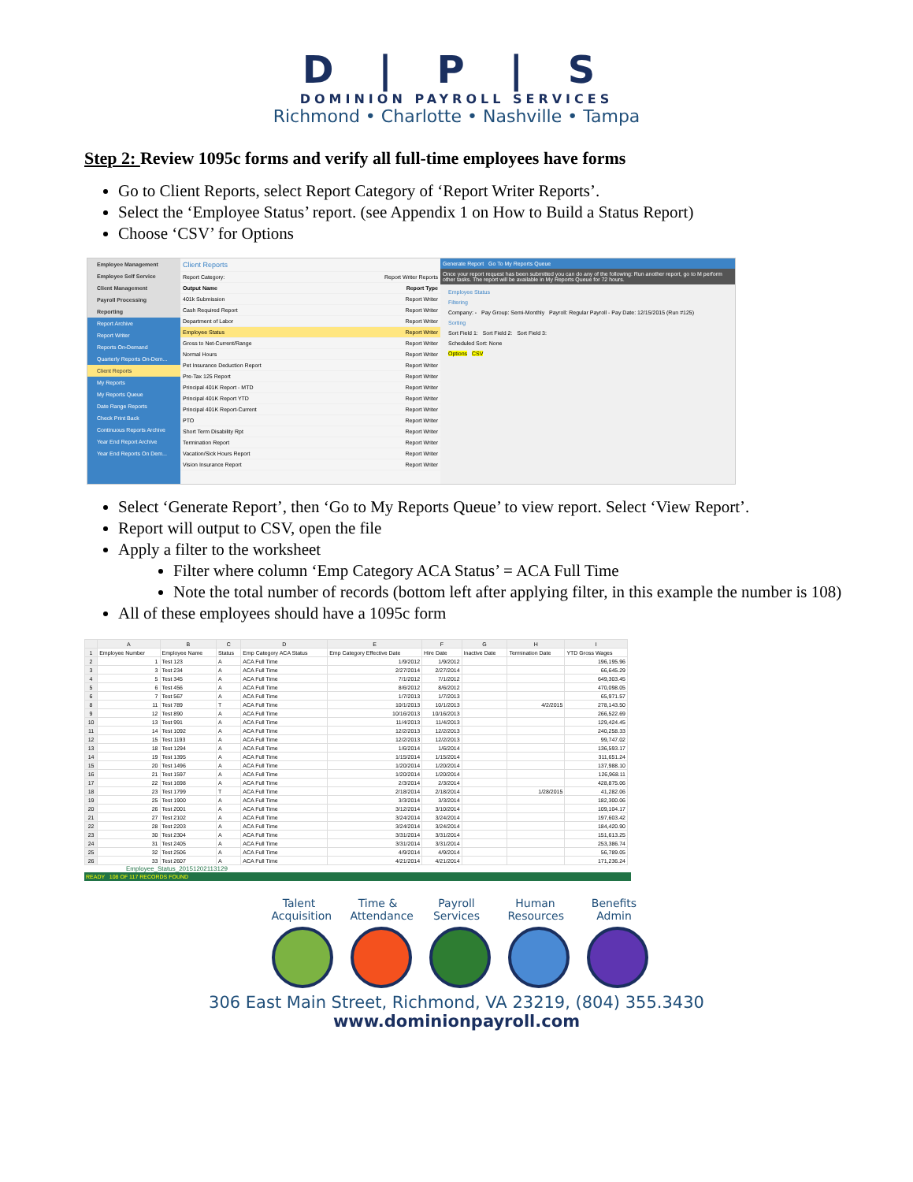D | P | S
DOMINION PAYROLL SERVICES
Richmond • Charlotte • Nashville • Tampa
Step 2: Review 1095c forms and verify all full-time employees have forms
Go to Client Reports, select Report Category of ‘Report Writer Reports’.
Select the ‘Employee Status’ report. (see Appendix 1 on How to Build a Status Report)
Choose ‘CSV’ for Options
Employee Management
Employee Self Service
Client Management
Payroll Processing
Reporting
Report Archive
Report Writer
Reports On-Demand
Quarterly Reports On-Dem...
Client Reports
My Reports
My Reports Queue
Date Range Reports
Check Print Back
Continuous Reports Archive
Year End Report Archive
Year End Reports On Dem...
Client Reports
Report Category: Report Writer Reports
Output Name Report Type
401k Submission Report Writer
Cash Required Report Report Writer
Department of Labor Report Writer
Employee Status Report Writer
Gross to Net-Current/Range Report Writer
Normal Hours Report Writer
Pet Insurance Deduction Report Report Writer
Pre-Tax 125 Report Report Writer
Principal 401K Report - MTD Report Writer
Principal 401K Report YTD Report Writer
Principal 401K Report-Current Report Writer
PTO Report Writer
Short Term Disability Rpt Report Writer
Termination Report Report Writer
Vacation/Sick Hours Report Report Writer
Vision Insurance Report Report Writer
Generate Report Go To My Reports Queue
Once your report request has been submitted you can do any of the following: Run another report, go to M perform other tasks. The report will be available in My Reports Queue for 72 hours.
Employee Status
Filtering
Company: - Pay Group: Semi-Monthly Payroll: Regular Payroll - Pay Date: 12/15/2015 (Run #125)
Sorting
Sort Field 1: Sort Field 2: Sort Field 3:
Scheduled Sort: None
Options CSV
Select ‘Generate Report’, then ‘Go to My Reports Queue’ to view report. Select ‘View Report’.
Report will output to CSV, open the file
Apply a filter to the worksheet
Filter where column ‘Emp Category ACA Status’ = ACA Full Time
Note the total number of records (bottom left after applying filter, in this example the number is 108)
All of these employees should have a 1095c form
| | A | B | C | D | E | F | G | H | I |
| --- | --- | --- | --- | --- | --- | --- | --- | --- | --- |
| 1 | Employee Number | Employee Name | Status | Emp Category ACA Status | Emp Category Effective Date | Hire Date | Inactive Date | Termination Date | YTD Gross Wages |
| 2 | 1 | Test 123 | A | ACA Full Time | 1/9/2012 | 1/9/2012 | | | 196,195.96 |
| 3 | 3 | Test 234 | A | ACA Full Time | 2/27/2014 | 2/27/2014 | | | 66,645.29 |
| 4 | 5 | Test 345 | A | ACA Full Time | 7/1/2012 | 7/1/2012 | | | 649,303.45 |
| 5 | 6 | Test 456 | A | ACA Full Time | 8/6/2012 | 8/6/2012 | | | 470,098.05 |
| 6 | 7 | Test 567 | A | ACA Full Time | 1/7/2013 | 1/7/2013 | | | 65,971.57 |
| 8 | 11 | Test 789 | T | ACA Full Time | 10/1/2013 | 10/1/2013 | | 4/2/2015 | 278,143.50 |
| 9 | 12 | Test 890 | A | ACA Full Time | 10/16/2013 | 10/16/2013 | | | 266,522.69 |
| 10 | 13 | Test 991 | A | ACA Full Time | 11/4/2013 | 11/4/2013 | | | 129,424.45 |
| 11 | 14 | Test 1092 | A | ACA Full Time | 12/2/2013 | 12/2/2013 | | | 240,258.33 |
| 12 | 15 | Test 1193 | A | ACA Full Time | 12/2/2013 | 12/2/2013 | | | 99,747.02 |
| 13 | 18 | Test 1294 | A | ACA Full Time | 1/6/2014 | 1/6/2014 | | | 136,593.17 |
| 14 | 19 | Test 1395 | A | ACA Full Time | 1/15/2014 | 1/15/2014 | | | 311,651.24 |
| 15 | 20 | Test 1496 | A | ACA Full Time | 1/20/2014 | 1/20/2014 | | | 137,988.10 |
| 16 | 21 | Test 1597 | A | ACA Full Time | 1/20/2014 | 1/20/2014 | | | 126,968.11 |
| 17 | 22 | Test 1698 | A | ACA Full Time | 2/3/2014 | 2/3/2014 | | | 428,875.06 |
| 18 | 23 | Test 1799 | T | ACA Full Time | 2/18/2014 | 2/18/2014 | | 1/28/2015 | 41,282.06 |
| 19 | 25 | Test 1900 | A | ACA Full Time | 3/3/2014 | 3/3/2014 | | | 182,300.06 |
| 20 | 26 | Test 2001 | A | ACA Full Time | 3/12/2014 | 3/10/2014 | | | 109,104.17 |
| 21 | 27 | Test 2102 | A | ACA Full Time | 3/24/2014 | 3/24/2014 | | | 197,603.42 |
| 22 | 28 | Test 2203 | A | ACA Full Time | 3/24/2014 | 3/24/2014 | | | 184,420.90 |
| 23 | 30 | Test 2304 | A | ACA Full Time | 3/31/2014 | 3/31/2014 | | | 151,613.25 |
| 24 | 31 | Test 2405 | A | ACA Full Time | 3/31/2014 | 3/31/2014 | | | 253,386.74 |
| 25 | 32 | Test 2506 | A | ACA Full Time | 4/9/2014 | 4/9/2014 | | | 56,789.05 |
| 26 | 33 | Test 2607 | A | ACA Full Time | 4/21/2014 | 4/21/2014 | | | 171,236.24 |
Employee_Status_20151202113129
READY 108 OF 117 RECORDS FOUND
Talent Acquisition
Time & Attendance
Payroll Services
Human Resources
Benefits Admin
306 East Main Street, Richmond, VA 23219, (804) 355.3430
www.dominionpayroll.com